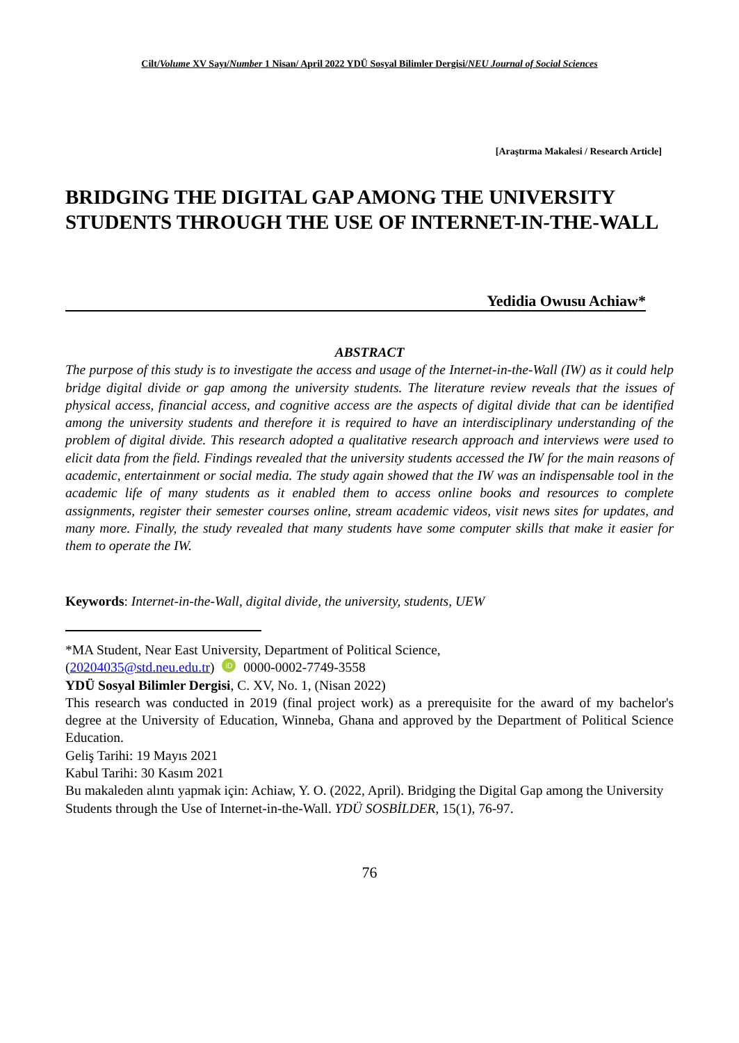Cilt/Volume XV Sayı/Number 1 Nisan/ April 2022 YDÜ Sosyal Bilimler Dergisi/NEU Journal of Social Sciences
[Araştırma Makalesi / Research Article]
BRIDGING THE DIGITAL GAP AMONG THE UNIVERSITY STUDENTS THROUGH THE USE OF INTERNET-IN-THE-WALL
Yedidia Owusu Achiaw*
ABSTRACT
The purpose of this study is to investigate the access and usage of the Internet-in-the-Wall (IW) as it could help bridge digital divide or gap among the university students. The literature review reveals that the issues of physical access, financial access, and cognitive access are the aspects of digital divide that can be identified among the university students and therefore it is required to have an interdisciplinary understanding of the problem of digital divide. This research adopted a qualitative research approach and interviews were used to elicit data from the field. Findings revealed that the university students accessed the IW for the main reasons of academic, entertainment or social media. The study again showed that the IW was an indispensable tool in the academic life of many students as it enabled them to access online books and resources to complete assignments, register their semester courses online, stream academic videos, visit news sites for updates, and many more. Finally, the study revealed that many students have some computer skills that make it easier for them to operate the IW.
Keywords: Internet-in-the-Wall, digital divide, the university, students, UEW
*MA Student, Near East University, Department of Political Science,
(20204035@std.neu.edu.tr) iD 0000-0002-7749-3558
YDÜ Sosyal Bilimler Dergisi, C. XV, No. 1, (Nisan 2022)
This research was conducted in 2019 (final project work) as a prerequisite for the award of my bachelor's degree at the University of Education, Winneba, Ghana and approved by the Department of Political Science Education.
Geliş Tarihi: 19 Mayıs 2021
Kabul Tarihi: 30 Kasım 2021
Bu makaleden alıntı yapmak için: Achiaw, Y. O. (2022, April). Bridging the Digital Gap among the University Students through the Use of Internet-in-the-Wall. YDÜ SOSBİLDER, 15(1), 76-97.
76